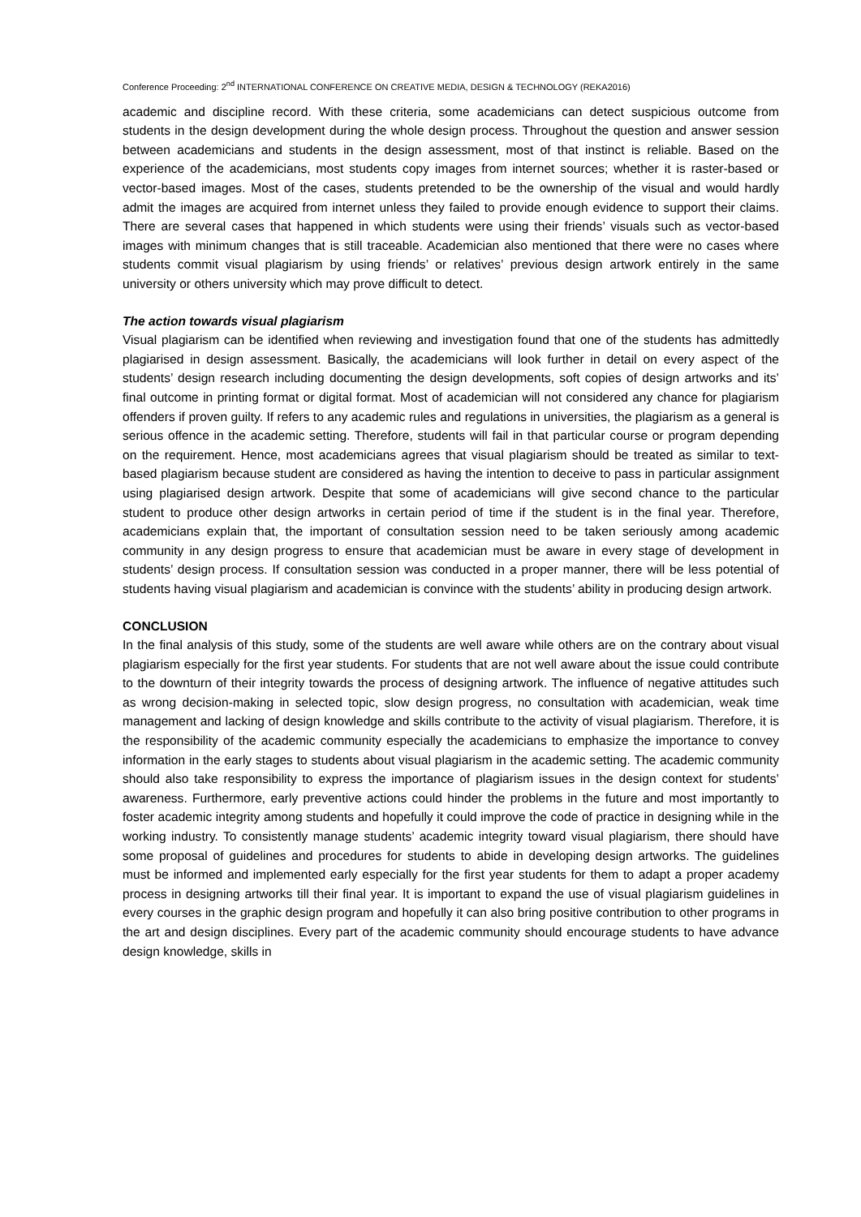Conference Proceeding: 2<sup>nd</sup> INTERNATIONAL CONFERENCE ON CREATIVE MEDIA, DESIGN & TECHNOLOGY (REKA2016)
academic and discipline record. With these criteria, some academicians can detect suspicious outcome from students in the design development during the whole design process. Throughout the question and answer session between academicians and students in the design assessment, most of that instinct is reliable. Based on the experience of the academicians, most students copy images from internet sources; whether it is raster-based or vector-based images. Most of the cases, students pretended to be the ownership of the visual and would hardly admit the images are acquired from internet unless they failed to provide enough evidence to support their claims. There are several cases that happened in which students were using their friends’ visuals such as vector-based images with minimum changes that is still traceable. Academician also mentioned that there were no cases where students commit visual plagiarism by using friends’ or relatives’ previous design artwork entirely in the same university or others university which may prove difficult to detect.
The action towards visual plagiarism
Visual plagiarism can be identified when reviewing and investigation found that one of the students has admittedly plagiarised in design assessment. Basically, the academicians will look further in detail on every aspect of the students’ design research including documenting the design developments, soft copies of design artworks and its’ final outcome in printing format or digital format. Most of academician will not considered any chance for plagiarism offenders if proven guilty. If refers to any academic rules and regulations in universities, the plagiarism as a general is serious offence in the academic setting. Therefore, students will fail in that particular course or program depending on the requirement. Hence, most academicians agrees that visual plagiarism should be treated as similar to text-based plagiarism because student are considered as having the intention to deceive to pass in particular assignment using plagiarised design artwork. Despite that some of academicians will give second chance to the particular student to produce other design artworks in certain period of time if the student is in the final year. Therefore, academicians explain that, the important of consultation session need to be taken seriously among academic community in any design progress to ensure that academician must be aware in every stage of development in students’ design process. If consultation session was conducted in a proper manner, there will be less potential of students having visual plagiarism and academician is convince with the students’ ability in producing design artwork.
CONCLUSION
In the final analysis of this study, some of the students are well aware while others are on the contrary about visual plagiarism especially for the first year students. For students that are not well aware about the issue could contribute to the downturn of their integrity towards the process of designing artwork. The influence of negative attitudes such as wrong decision-making in selected topic, slow design progress, no consultation with academician, weak time management and lacking of design knowledge and skills contribute to the activity of visual plagiarism. Therefore, it is the responsibility of the academic community especially the academicians to emphasize the importance to convey information in the early stages to students about visual plagiarism in the academic setting. The academic community should also take responsibility to express the importance of plagiarism issues in the design context for students’ awareness. Furthermore, early preventive actions could hinder the problems in the future and most importantly to foster academic integrity among students and hopefully it could improve the code of practice in designing while in the working industry. To consistently manage students’ academic integrity toward visual plagiarism, there should have some proposal of guidelines and procedures for students to abide in developing design artworks. The guidelines must be informed and implemented early especially for the first year students for them to adapt a proper academy process in designing artworks till their final year. It is important to expand the use of visual plagiarism guidelines in every courses in the graphic design program and hopefully it can also bring positive contribution to other programs in the art and design disciplines. Every part of the academic community should encourage students to have advance design knowledge, skills in